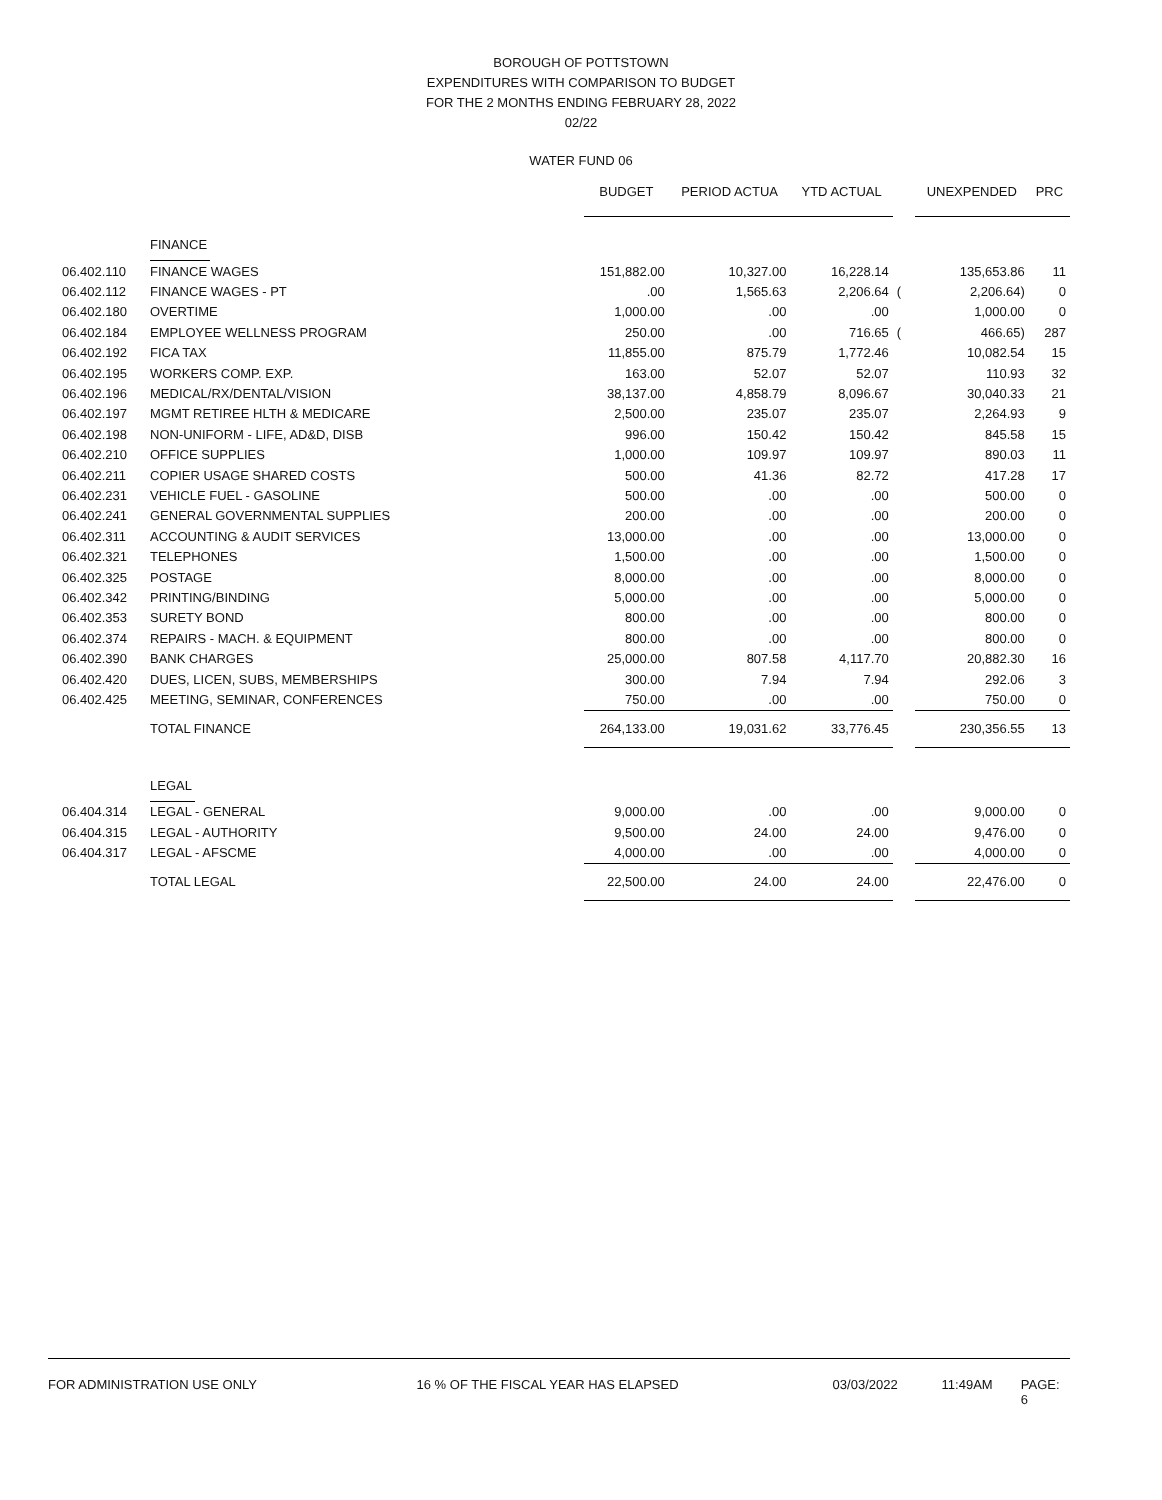BOROUGH OF POTTSTOWN
EXPENDITURES WITH COMPARISON TO BUDGET
FOR THE 2 MONTHS ENDING FEBRUARY 28, 2022
02/22
WATER FUND 06
| | | BUDGET | PERIOD ACTUA | YTD ACTUAL | | UNEXPENDED | PRC |
| | FINANCE | | | | | | |
| 06.402.110 | FINANCE WAGES | 151,882.00 | 10,327.00 | 16,228.14 | | 135,653.86 | 11 |
| 06.402.112 | FINANCE WAGES - PT | .00 | 1,565.63 | 2,206.64 | ( | 2,206.64) | 0 |
| 06.402.180 | OVERTIME | 1,000.00 | .00 | .00 | | 1,000.00 | 0 |
| 06.402.184 | EMPLOYEE WELLNESS PROGRAM | 250.00 | .00 | 716.65 | ( | 466.65) | 287 |
| 06.402.192 | FICA TAX | 11,855.00 | 875.79 | 1,772.46 | | 10,082.54 | 15 |
| 06.402.195 | WORKERS COMP. EXP. | 163.00 | 52.07 | 52.07 | | 110.93 | 32 |
| 06.402.196 | MEDICAL/RX/DENTAL/VISION | 38,137.00 | 4,858.79 | 8,096.67 | | 30,040.33 | 21 |
| 06.402.197 | MGMT RETIREE HLTH & MEDICARE | 2,500.00 | 235.07 | 235.07 | | 2,264.93 | 9 |
| 06.402.198 | NON-UNIFORM - LIFE, AD&D, DISB | 996.00 | 150.42 | 150.42 | | 845.58 | 15 |
| 06.402.210 | OFFICE SUPPLIES | 1,000.00 | 109.97 | 109.97 | | 890.03 | 11 |
| 06.402.211 | COPIER USAGE SHARED COSTS | 500.00 | 41.36 | 82.72 | | 417.28 | 17 |
| 06.402.231 | VEHICLE FUEL - GASOLINE | 500.00 | .00 | .00 | | 500.00 | 0 |
| 06.402.241 | GENERAL GOVERNMENTAL SUPPLIES | 200.00 | .00 | .00 | | 200.00 | 0 |
| 06.402.311 | ACCOUNTING & AUDIT SERVICES | 13,000.00 | .00 | .00 | | 13,000.00 | 0 |
| 06.402.321 | TELEPHONES | 1,500.00 | .00 | .00 | | 1,500.00 | 0 |
| 06.402.325 | POSTAGE | 8,000.00 | .00 | .00 | | 8,000.00 | 0 |
| 06.402.342 | PRINTING/BINDING | 5,000.00 | .00 | .00 | | 5,000.00 | 0 |
| 06.402.353 | SURETY BOND | 800.00 | .00 | .00 | | 800.00 | 0 |
| 06.402.374 | REPAIRS - MACH. & EQUIPMENT | 800.00 | .00 | .00 | | 800.00 | 0 |
| 06.402.390 | BANK CHARGES | 25,000.00 | 807.58 | 4,117.70 | | 20,882.30 | 16 |
| 06.402.420 | DUES, LICEN, SUBS, MEMBERSHIPS | 300.00 | 7.94 | 7.94 | | 292.06 | 3 |
| 06.402.425 | MEETING, SEMINAR, CONFERENCES | 750.00 | .00 | .00 | | 750.00 | 0 |
| | TOTAL FINANCE | 264,133.00 | 19,031.62 | 33,776.45 | | 230,356.55 | 13 |
| | LEGAL | | | | | | |
| 06.404.314 | LEGAL - GENERAL | 9,000.00 | .00 | .00 | | 9,000.00 | 0 |
| 06.404.315 | LEGAL - AUTHORITY | 9,500.00 | 24.00 | 24.00 | | 9,476.00 | 0 |
| 06.404.317 | LEGAL - AFSCME | 4,000.00 | .00 | .00 | | 4,000.00 | 0 |
| | TOTAL LEGAL | 22,500.00 | 24.00 | 24.00 | | 22,476.00 | 0 |
FOR ADMINISTRATION USE ONLY 16 % OF THE FISCAL YEAR HAS ELAPSED 03/03/2022 11:49AM PAGE: 6